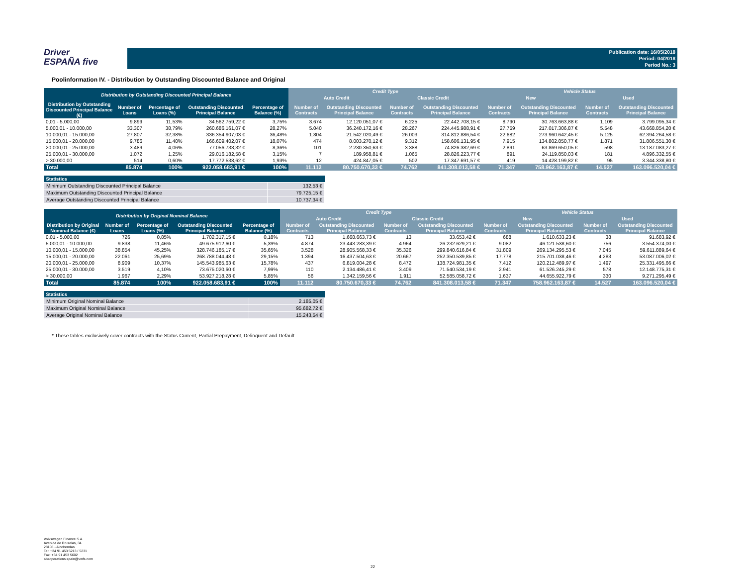Driver
ESPAÑA five
Publication date: 16/05/2018
Period: 04/2018
Period No.: 3
Poolinformation IV. - Distribution by Outstanding Discounted Balance and Original
| Distribution by Outstanding Discounted Principal Balance | | | | | Credit Type | | | | Vehicle Status | | | |
| --- | --- | --- | --- | --- | --- | --- | --- | --- | --- | --- | --- | --- |
| | | | | | Auto Credit | | Classic Credit | | New | | Used | |
| Distribution by Outstanding Discounted Principal Balance (€) | Number of Loans | Percentage of Loans (%) | Outstanding Discounted Principal Balance | Percentage of Balance (%) | Number of Contracts | Outstanding Discounted Principal Balance | Number of Contracts | Outstanding Discounted Principal Balance | Number of Contracts | Outstanding Discounted Principal Balance | Number of Contracts | Outstanding Discounted Principal Balance |
| 0,01 - 5.000,00 | 9.899 | 11,53% | 34.562.759,22 € | 3,75% | 3.674 | 12.120.051,07 € | 6.225 | 22.442.708,15 € | 8.790 | 30.763.663,88 € | 1.109 | 3.799.095,34 € |
| 5.000,01 - 10.000,00 | 33.307 | 38,79% | 260.686.161,07 € | 28,27% | 5.040 | 36.240.172,16 € | 28.267 | 224.445.988,91 € | 27.759 | 217.017.306,87 € | 5.548 | 43.668.854,20 € |
| 10.000,01 - 15.000,00 | 27.807 | 32,38% | 336.354.907,03 € | 36,48% | 1.804 | 21.542.020,49 € | 26.003 | 314.812.886,54 € | 22.682 | 273.960.642,45 € | 5.125 | 62.394.264,58 € |
| 15.000,01 - 20.000,00 | 9.786 | 11,40% | 166.609.402,07 € | 18,07% | 474 | 8.003.270,12 € | 9.312 | 158.606.131,95 € | 7.915 | 134.802.850,77 € | 1.871 | 31.806.551,30 € |
| 20.000,01 - 25.000,00 | 3.489 | 4,06% | 77.056.733,32 € | 8,36% | 101 | 2.230.350,63 € | 3.388 | 74.826.382,69 € | 2.891 | 63.869.650,05 € | 598 | 13.187.083,27 € |
| 25.000,01 - 30.000,00 | 1.072 | 1,25% | 29.016.182,58 € | 3,15% | 7 | 189.958,81 € | 1.065 | 28.826.223,77 € | 891 | 24.119.850,03 € | 181 | 4.896.332,55 € |
| > 30.000,00 | 514 | 0,60% | 17.772.538,62 € | 1,93% | 12 | 424.847,05 € | 502 | 17.347.691,57 € | 419 | 14.428.199,82 € | 95 | 3.344.338,80 € |
| Total | 85.874 | 100% | 922.058.683,91 € | 100% | 11.112 | 80.750.670,33 € | 74.762 | 841.308.013,58 € | 71.347 | 758.962.163,87 € | 14.527 | 163.096.520,04 € |
| Statistics | |
| --- | --- |
| Minimum Outstanding Discounted Principal Balance | 132,53 € |
| Maximum Outstanding Discounted Principal Balance | 79.725,15 € |
| Average Outstanding Discounted Principal Balance | 10.737,34 € |
| Distribution by Original Nominal Balance | | | | | Credit Type | | | | Vehicle Status | | | |
| --- | --- | --- | --- | --- | --- | --- | --- | --- | --- | --- | --- | --- |
| | | | | | Auto Credit | | Classic Credit | | New | | Used | |
| Distribution by Original Nominal Balance (€) | Number of Loans | Percentage of Loans (%) | Outstanding Discounted Principal Balance | Percentage of Balance (%) | Number of Contracts | Outstanding Discounted Principal Balance | Number of Contracts | Outstanding Discounted Principal Balance | Number of Contracts | Outstanding Discounted Principal Balance | Number of Contracts | Outstanding Discounted Principal Balance |
| 0,01 - 5.000,00 | 726 | 0,85% | 1.702.317,15 € | 0,18% | 713 | 1.668.663,73 € | 13 | 33.653,42 € | 688 | 1.610.633,23 € | 38 | 91.683,92 € |
| 5.000,01 - 10.000,00 | 9.838 | 11,46% | 49.675.912,60 € | 5,39% | 4.874 | 23.443.283,39 € | 4.964 | 26.232.629,21 € | 9.082 | 46.121.538,60 € | 756 | 3.554.374,00 € |
| 10.000,01 - 15.000,00 | 38.854 | 45,25% | 328.746.185,17 € | 35,65% | 3.528 | 28.905.568,33 € | 35.326 | 299.840.616,84 € | 31.809 | 269.134.295,53 € | 7.045 | 59.611.889,64 € |
| 15.000,01 - 20.000,00 | 22.061 | 25,69% | 268.788.044,48 € | 29,15% | 1.394 | 16.437.504,63 € | 20.667 | 252.350.539,85 € | 17.778 | 215.701.038,46 € | 4.283 | 53.087.006,02 € |
| 20.000,01 - 25.000,00 | 8.909 | 10,37% | 145.543.985,63 € | 15,78% | 437 | 6.819.004,28 € | 8.472 | 138.724.981,35 € | 7.412 | 120.212.489,97 € | 1.497 | 25.331.495,66 € |
| 25.000,01 - 30.000,00 | 3.519 | 4,10% | 73.675.020,60 € | 7,99% | 110 | 2.134.486,41 € | 3.409 | 71.540.534,19 € | 2.941 | 61.526.245,29 € | 578 | 12.148.775,31 € |
| > 30.000,00 | 1.967 | 2,29% | 53.927.218,28 € | 5,85% | 56 | 1.342.159,56 € | 1.911 | 52.585.058,72 € | 1.637 | 44.655.922,79 € | 330 | 9.271.295,49 € |
| Total | 85.874 | 100% | 922.058.683,91 € | 100% | 11.112 | 80.750.670,33 € | 74.762 | 841.308.013,58 € | 71.347 | 758.962.163,87 € | 14.527 | 163.096.520,04 € |
| Statistics | |
| --- | --- |
| Minimum Original Nominal Balance | 2.185,05 € |
| Maximum Original Nominal Balance | 95.682,72 € |
| Average Original Nominal Balance | 15.243,54 € |
* These tables exclusively cover contracts with the Status Current, Partial Prepayment, Delinquent and Default
Volkswagen Finance S.A.
Avenida de Bruselas, 34
28108 - Alcobendas
Tel: +34 91 453 5213 / 5231
Fax: +34 91 453 5602
absoperations.spain@vwfs.com
22